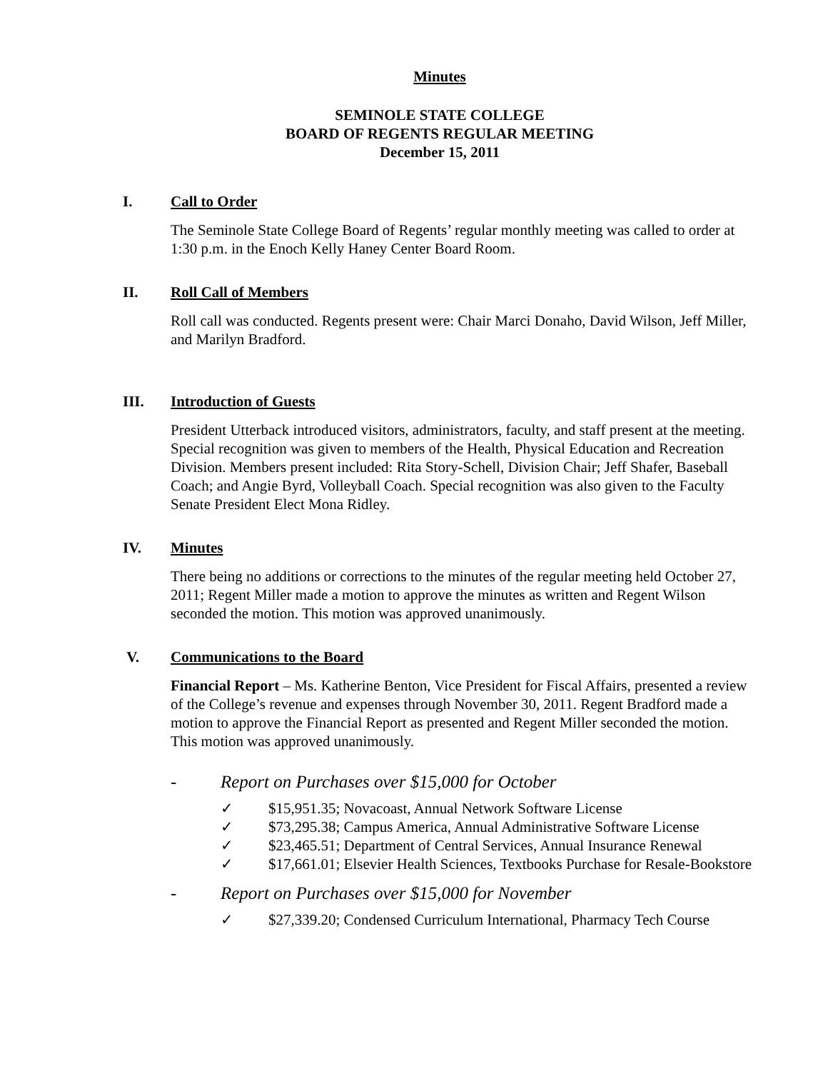Minutes
SEMINOLE STATE COLLEGE
BOARD OF REGENTS REGULAR MEETING
December 15, 2011
I. Call to Order
The Seminole State College Board of Regents’ regular monthly meeting was called to order at 1:30 p.m. in the Enoch Kelly Haney Center Board Room.
II. Roll Call of Members
Roll call was conducted. Regents present were: Chair Marci Donaho, David Wilson, Jeff Miller, and Marilyn Bradford.
III. Introduction of Guests
President Utterback introduced visitors, administrators, faculty, and staff present at the meeting. Special recognition was given to members of the Health, Physical Education and Recreation Division. Members present included: Rita Story-Schell, Division Chair; Jeff Shafer, Baseball Coach; and Angie Byrd, Volleyball Coach. Special recognition was also given to the Faculty Senate President Elect Mona Ridley.
IV. Minutes
There being no additions or corrections to the minutes of the regular meeting held October 27, 2011; Regent Miller made a motion to approve the minutes as written and Regent Wilson seconded the motion. This motion was approved unanimously.
V. Communications to the Board
Financial Report – Ms. Katherine Benton, Vice President for Fiscal Affairs, presented a review of the College’s revenue and expenses through November 30, 2011. Regent Bradford made a motion to approve the Financial Report as presented and Regent Miller seconded the motion. This motion was approved unanimously.
- Report on Purchases over $15,000 for October
✓ $15,951.35; Novacoast, Annual Network Software License
✓ $73,295.38; Campus America, Annual Administrative Software License
✓ $23,465.51; Department of Central Services, Annual Insurance Renewal
✓ $17,661.01; Elsevier Health Sciences, Textbooks Purchase for Resale-Bookstore
- Report on Purchases over $15,000 for November
✓ $27,339.20; Condensed Curriculum International, Pharmacy Tech Course